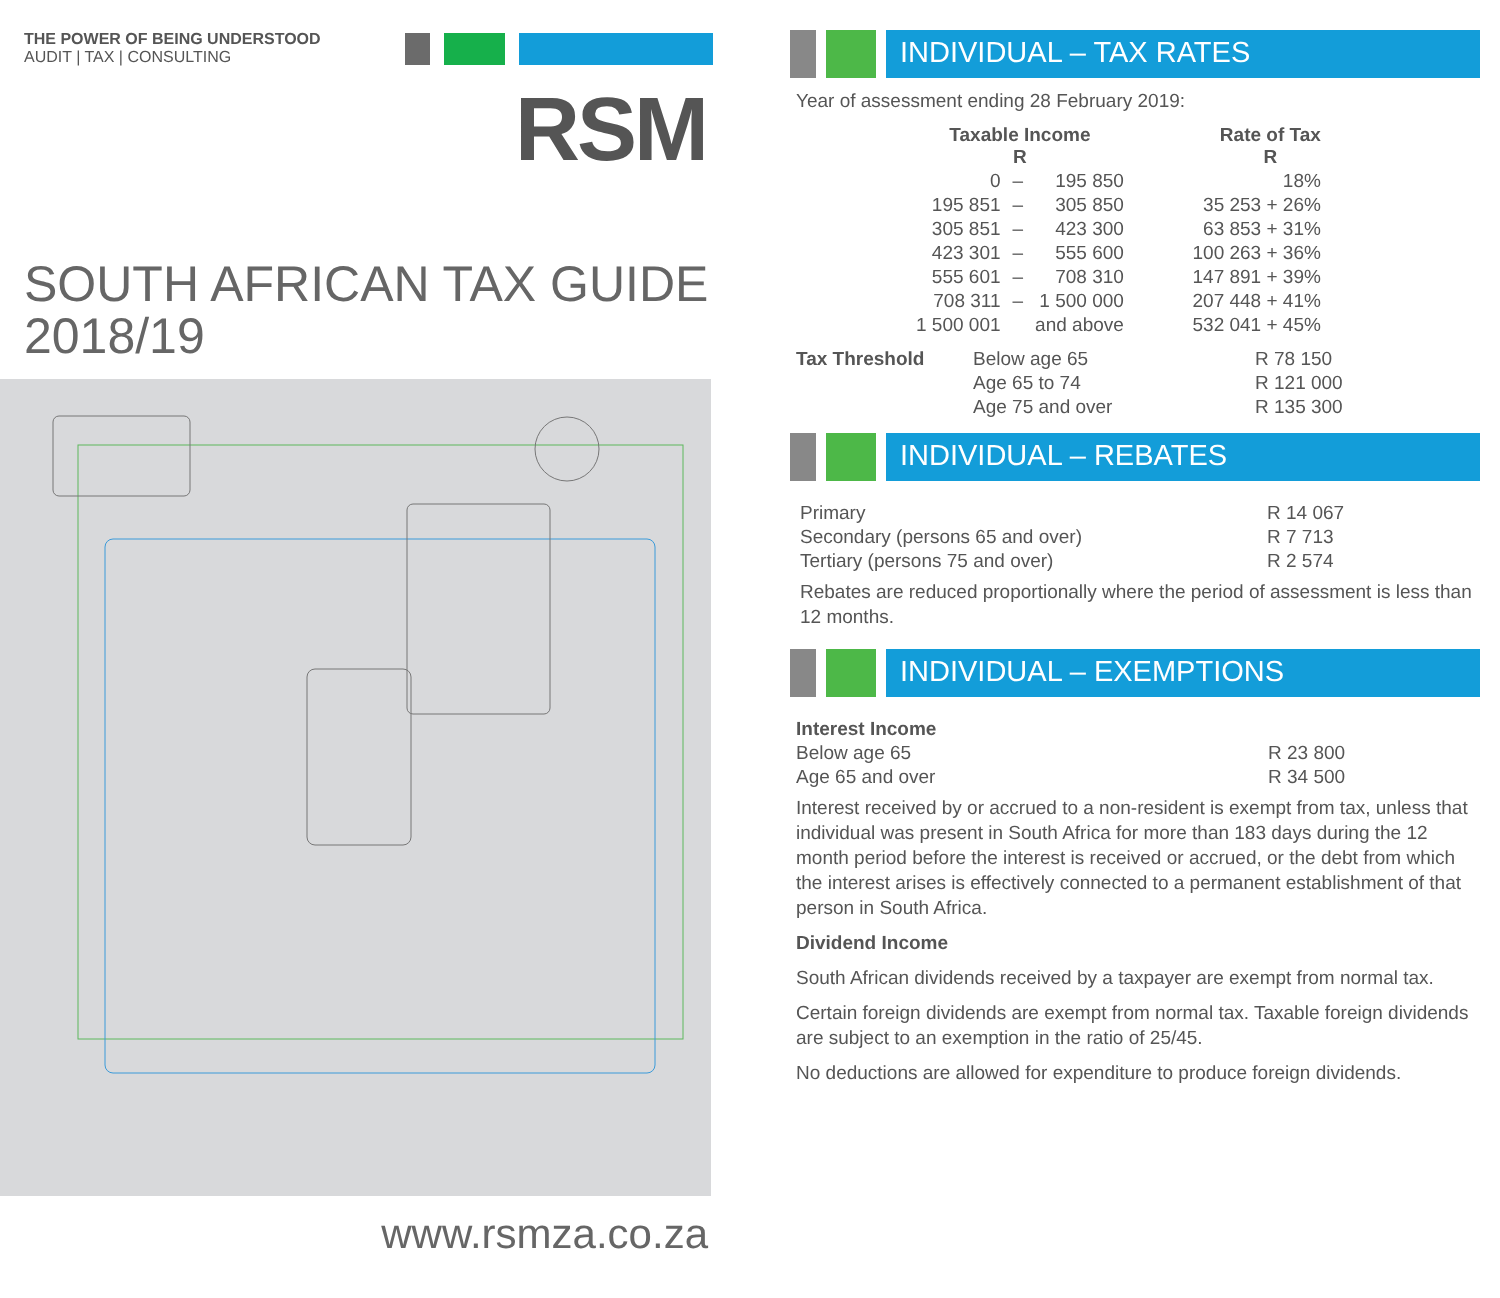THE POWER OF BEING UNDERSTOOD
AUDIT | TAX | CONSULTING
RSM
SOUTH AFRICAN TAX GUIDE
2018/19
www.rsmza.co.za
INDIVIDUAL – TAX RATES
Year of assessment ending 28 February 2019:
| Taxable Income R | | | Rate of Tax R |
| --- | --- | --- | --- |
| 0 | – | 195 850 | 18% |
| 195 851 | – | 305 850 | 35 253 + 26% |
| 305 851 | – | 423 300 | 63 853 + 31% |
| 423 301 | – | 555 600 | 100 263 + 36% |
| 555 601 | – | 708 310 | 147 891 + 39% |
| 708 311 | – | 1 500 000 | 207 448 + 41% |
| 1 500 001 | | and above | 532 041 + 45% |
| Tax Threshold | Below age 65 | R 78 150 |
| | Age 65 to 74 | R 121 000 |
| | Age 75 and over | R 135 300 |
INDIVIDUAL – REBATES
| Primary | R 14 067 |
| Secondary (persons 65 and over) | R 7 713 |
| Tertiary (persons 75 and over) | R 2 574 |
Rebates are reduced proportionally where the period of assessment is less than 12 months.
INDIVIDUAL – EXEMPTIONS
| Interest Income | |
| Below age 65 | R 23 800 |
| Age 65 and over | R 34 500 |
Interest received by or accrued to a non-resident is exempt from tax, unless that individual was present in South Africa for more than 183 days during the 12 month period before the interest is received or accrued, or the debt from which the interest arises is effectively connected to a permanent establishment of that person in South Africa.
Dividend Income
South African dividends received by a taxpayer are exempt from normal tax.
Certain foreign dividends are exempt from normal tax. Taxable foreign dividends are subject to an exemption in the ratio of 25/45.
No deductions are allowed for expenditure to produce foreign dividends.